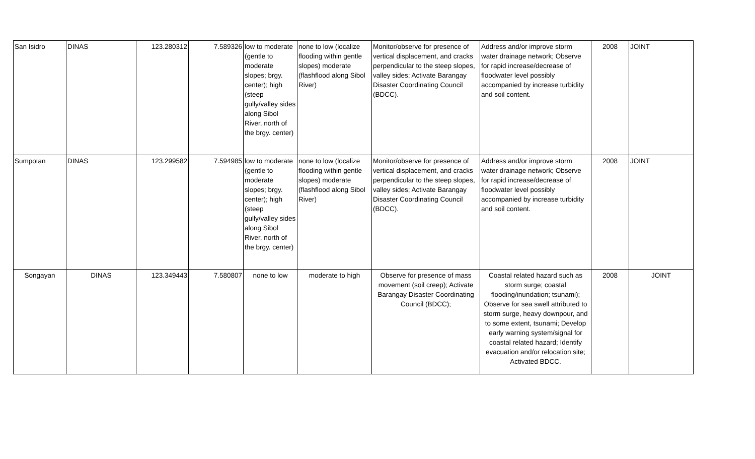| San Isidro | DINAS | 123.280312 | 7.589326 | low to moderate (gentle to moderate slopes; brgy. center); high (steep gully/valley sides along Sibol River, north of the brgy. center) | none to low (localize flooding within gentle slopes) moderate (flashflood along Sibol River) | Monitor/observe for presence of vertical displacement, and cracks perpendicular to the steep slopes, valley sides; Activate Barangay Disaster Coordinating Council (BDCC). | Address and/or improve storm water drainage network; Observe for rapid increase/decrease of floodwater level possibly accompanied by increase turbidity and soil content. | 2008 | JOINT |
| Sumpotan | DINAS | 123.299582 | 7.594985 | low to moderate (gentle to moderate slopes; brgy. center); high (steep gully/valley sides along Sibol River, north of the brgy. center) | none to low (localize flooding within gentle slopes) moderate (flashflood along Sibol River) | Monitor/observe for presence of vertical displacement, and cracks perpendicular to the steep slopes, valley sides; Activate Barangay Disaster Coordinating Council (BDCC). | Address and/or improve storm water drainage network; Observe for rapid increase/decrease of floodwater level possibly accompanied by increase turbidity and soil content. | 2008 | JOINT |
| Songayan | DINAS | 123.349443 | 7.580807 | none to low | moderate to high | Observe for presence of mass movement (soil creep); Activate Barangay Disaster Coordinating Council (BDCC); | Coastal related hazard such as storm surge; coastal flooding/inundation; tsunami); Observe for sea swell attributed to storm surge, heavy downpour, and to some extent, tsunami; Develop early warning system/signal for coastal related hazard; Identify evacuation and/or relocation site; Activated BDCC. | 2008 | JOINT |